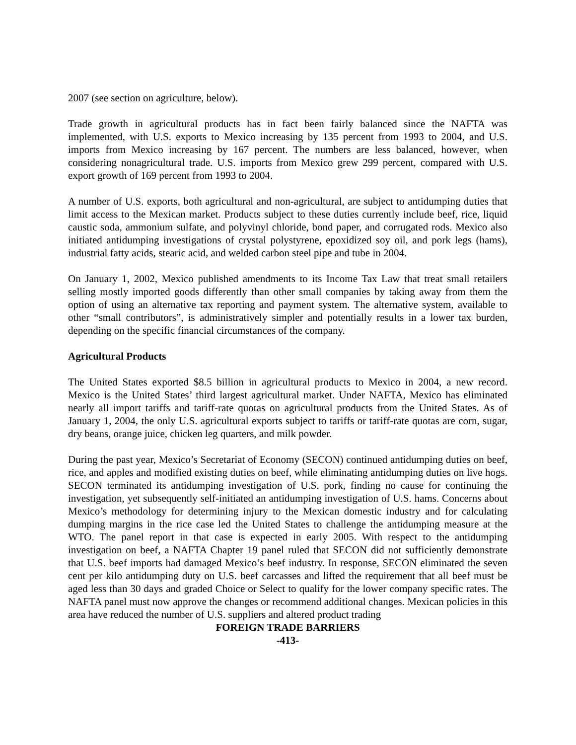2007 (see section on agriculture, below).
Trade growth in agricultural products has in fact been fairly balanced since the NAFTA was implemented, with U.S. exports to Mexico increasing by 135 percent from 1993 to 2004, and U.S. imports from Mexico increasing by 167 percent. The numbers are less balanced, however, when considering nonagricultural trade. U.S. imports from Mexico grew 299 percent, compared with U.S. export growth of 169 percent from 1993 to 2004.
A number of U.S. exports, both agricultural and non-agricultural, are subject to antidumping duties that limit access to the Mexican market. Products subject to these duties currently include beef, rice, liquid caustic soda, ammonium sulfate, and polyvinyl chloride, bond paper, and corrugated rods. Mexico also initiated antidumping investigations of crystal polystyrene, epoxidized soy oil, and pork legs (hams), industrial fatty acids, stearic acid, and welded carbon steel pipe and tube in 2004.
On January 1, 2002, Mexico published amendments to its Income Tax Law that treat small retailers selling mostly imported goods differently than other small companies by taking away from them the option of using an alternative tax reporting and payment system. The alternative system, available to other “small contributors”, is administratively simpler and potentially results in a lower tax burden, depending on the specific financial circumstances of the company.
Agricultural Products
The United States exported $8.5 billion in agricultural products to Mexico in 2004, a new record. Mexico is the United States’ third largest agricultural market. Under NAFTA, Mexico has eliminated nearly all import tariffs and tariff-rate quotas on agricultural products from the United States. As of January 1, 2004, the only U.S. agricultural exports subject to tariffs or tariff-rate quotas are corn, sugar, dry beans, orange juice, chicken leg quarters, and milk powder.
During the past year, Mexico’s Secretariat of Economy (SECON) continued antidumping duties on beef, rice, and apples and modified existing duties on beef, while eliminating antidumping duties on live hogs. SECON terminated its antidumping investigation of U.S. pork, finding no cause for continuing the investigation, yet subsequently self-initiated an antidumping investigation of U.S. hams. Concerns about Mexico’s methodology for determining injury to the Mexican domestic industry and for calculating dumping margins in the rice case led the United States to challenge the antidumping measure at the WTO. The panel report in that case is expected in early 2005. With respect to the antidumping investigation on beef, a NAFTA Chapter 19 panel ruled that SECON did not sufficiently demonstrate that U.S. beef imports had damaged Mexico’s beef industry. In response, SECON eliminated the seven cent per kilo antidumping duty on U.S. beef carcasses and lifted the requirement that all beef must be aged less than 30 days and graded Choice or Select to qualify for the lower company specific rates. The NAFTA panel must now approve the changes or recommend additional changes. Mexican policies in this area have reduced the number of U.S. suppliers and altered product trading
FOREIGN TRADE BARRIERS
-413-